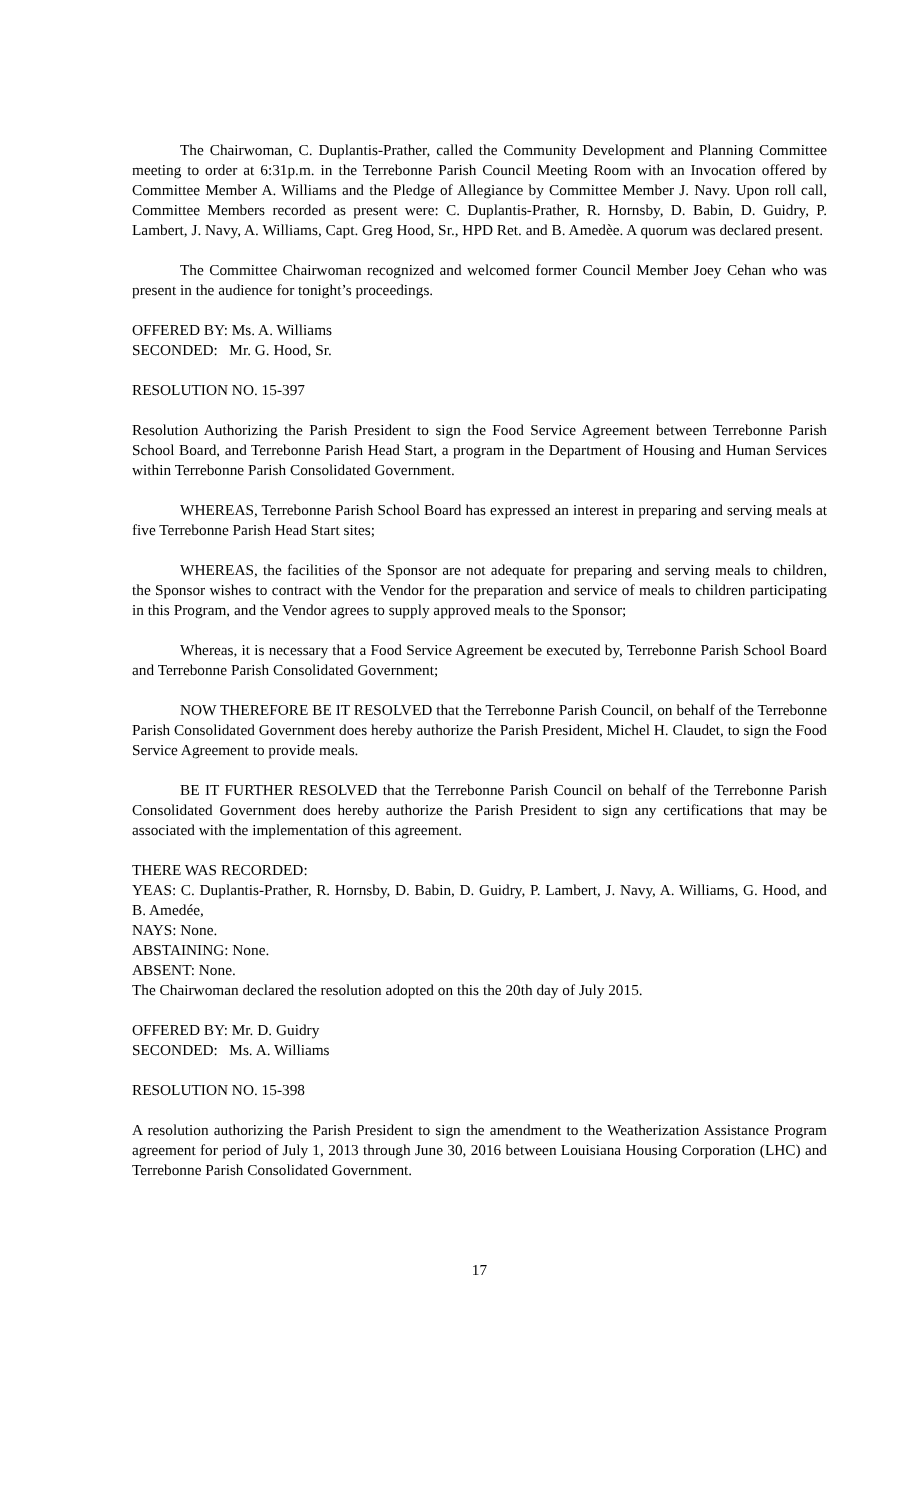The Chairwoman, C. Duplantis-Prather, called the Community Development and Planning Committee meeting to order at 6:31p.m. in the Terrebonne Parish Council Meeting Room with an Invocation offered by Committee Member A. Williams and the Pledge of Allegiance by Committee Member J. Navy. Upon roll call, Committee Members recorded as present were: C. Duplantis-Prather, R. Hornsby, D. Babin, D. Guidry, P. Lambert, J. Navy, A. Williams, Capt. Greg Hood, Sr., HPD Ret. and B. Amedèe. A quorum was declared present.
The Committee Chairwoman recognized and welcomed former Council Member Joey Cehan who was present in the audience for tonight’s proceedings.
OFFERED BY: Ms. A. Williams
SECONDED: Mr. G. Hood, Sr.
RESOLUTION NO. 15-397
Resolution Authorizing the Parish President to sign the Food Service Agreement between Terrebonne Parish School Board, and Terrebonne Parish Head Start, a program in the Department of Housing and Human Services within Terrebonne Parish Consolidated Government.
WHEREAS, Terrebonne Parish School Board has expressed an interest in preparing and serving meals at five Terrebonne Parish Head Start sites;
WHEREAS, the facilities of the Sponsor are not adequate for preparing and serving meals to children, the Sponsor wishes to contract with the Vendor for the preparation and service of meals to children participating in this Program, and the Vendor agrees to supply approved meals to the Sponsor;
Whereas, it is necessary that a Food Service Agreement be executed by, Terrebonne Parish School Board and Terrebonne Parish Consolidated Government;
NOW THEREFORE BE IT RESOLVED that the Terrebonne Parish Council, on behalf of the Terrebonne Parish Consolidated Government does hereby authorize the Parish President, Michel H. Claudet, to sign the Food Service Agreement to provide meals.
BE IT FURTHER RESOLVED that the Terrebonne Parish Council on behalf of the Terrebonne Parish Consolidated Government does hereby authorize the Parish President to sign any certifications that may be associated with the implementation of this agreement.
THERE WAS RECORDED:
YEAS: C. Duplantis-Prather, R. Hornsby, D. Babin, D. Guidry, P. Lambert, J. Navy, A. Williams, G. Hood, and B. Amedée,
NAYS: None.
ABSTAINING: None.
ABSENT: None.
The Chairwoman declared the resolution adopted on this the 20th day of July 2015.
OFFERED BY: Mr. D. Guidry
SECONDED: Ms. A. Williams
RESOLUTION NO. 15-398
A resolution authorizing the Parish President to sign the amendment to the Weatherization Assistance Program agreement for period of July 1, 2013 through June 30, 2016 between Louisiana Housing Corporation (LHC) and Terrebonne Parish Consolidated Government.
17